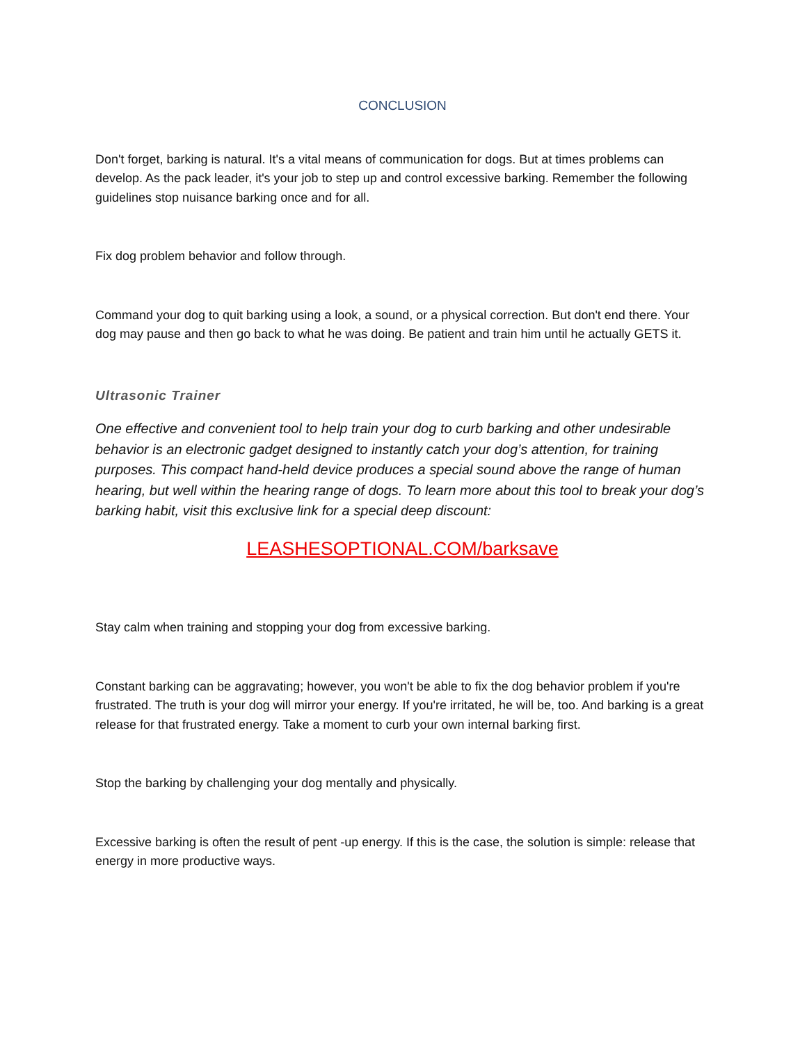CONCLUSION
Don't forget, barking is natural. It's a vital means of communication for dogs. But at times problems can develop. As the pack leader, it's your job to step up and control excessive barking. Remember the following guidelines stop nuisance barking once and for all.
Fix dog problem behavior and follow through.
Command your dog to quit barking using a look, a sound, or a physical correction. But don't end there. Your dog may pause and then go back to what he was doing. Be patient and train him until he actually GETS it.
Ultrasonic Trainer
One effective and convenient tool to help train your dog to curb barking and other undesirable behavior is an electronic gadget designed to instantly catch your dog’s attention, for training purposes. This compact hand-held device produces a special sound above the range of human hearing, but well within the hearing range of dogs. To learn more about this tool to break your dog’s barking habit, visit this exclusive link for a special deep discount:
LEASHESOPTIONAL.COM/barksave
Stay calm when training and stopping your dog from excessive barking.
Constant barking can be aggravating; however, you won't be able to fix the dog behavior problem if you're frustrated. The truth is your dog will mirror your energy. If you're irritated, he will be, too. And barking is a great release for that frustrated energy. Take a moment to curb your own internal barking first.
Stop the barking by challenging your dog mentally and physically.
Excessive barking is often the result of pent -up energy. If this is the case, the solution is simple: release that energy in more productive ways.